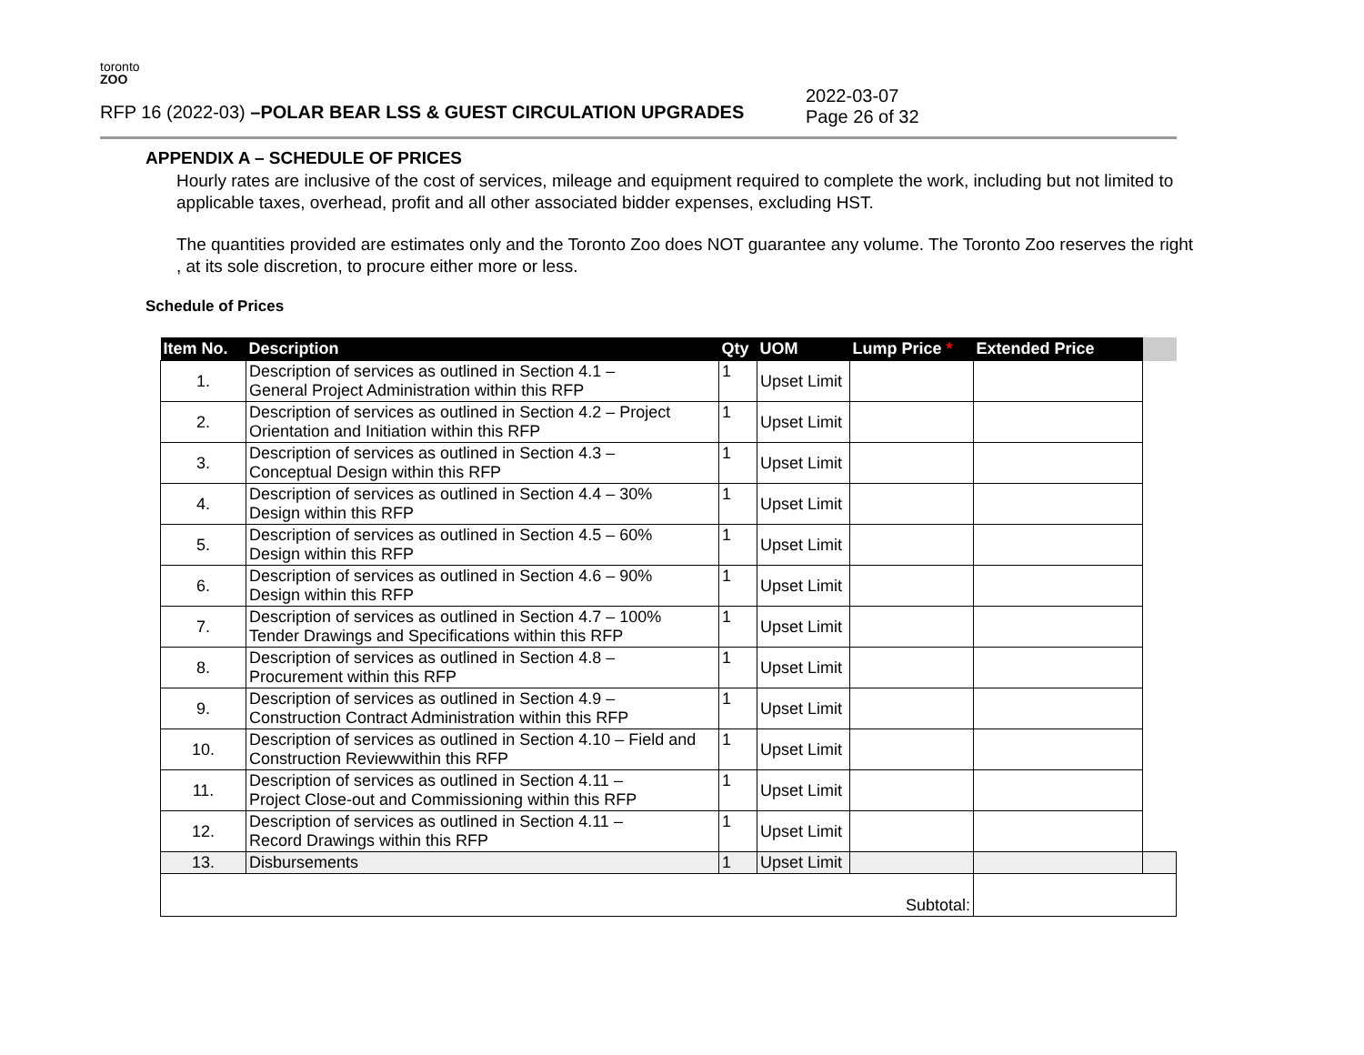toronto
ZOO
RFP 16 (2022-03) –POLAR BEAR LSS & GUEST CIRCULATION UPGRADES
2022-03-07
Page 26 of 32
APPENDIX A – SCHEDULE OF PRICES
Hourly rates are inclusive of the cost of services, mileage and equipment required to complete the work, including but not limited to applicable taxes, overhead, profit and all other associated bidder expenses, excluding HST.
The quantities provided are estimates only and the Toronto Zoo does NOT guarantee any volume. The Toronto Zoo reserves the right , at its sole discretion, to procure either more or less.
Schedule of Prices
| Item No. | Description | Qty | UOM | Lump Price * | Extended Price | |
| --- | --- | --- | --- | --- | --- | --- |
| 1. | Description of services as outlined in Section 4.1 – General Project Administration within this RFP | 1 | Upset Limit | | | |
| 2. | Description of services as outlined in Section 4.2 – Project Orientation and Initiation within this RFP | 1 | Upset Limit | | | |
| 3. | Description of services as outlined in Section 4.3 – Conceptual Design within this RFP | 1 | Upset Limit | | | |
| 4. | Description of services as outlined in Section 4.4 – 30% Design within this RFP | 1 | Upset Limit | | | |
| 5. | Description of services as outlined in Section 4.5 – 60% Design within this RFP | 1 | Upset Limit | | | |
| 6. | Description of services as outlined in Section 4.6 – 90% Design within this RFP | 1 | Upset Limit | | | |
| 7. | Description of services as outlined in Section 4.7 – 100% Tender Drawings and Specifications within this RFP | 1 | Upset Limit | | | |
| 8. | Description of services as outlined in Section 4.8 – Procurement within this RFP | 1 | Upset Limit | | | |
| 9. | Description of services as outlined in Section 4.9 – Construction Contract Administration within this RFP | 1 | Upset Limit | | | |
| 10. | Description of services as outlined in Section 4.10 – Field and Construction Reviewwithin this RFP | 1 | Upset Limit | | | |
| 11. | Description of services as outlined in Section 4.11 – Project Close-out and Commissioning within this RFP | 1 | Upset Limit | | | |
| 12. | Description of services as outlined in Section 4.11 – Record Drawings within this RFP | 1 | Upset Limit | | | |
| 13. | Disbursements | 1 | Upset Limit | | | |
| Subtotal: | | | | | | |